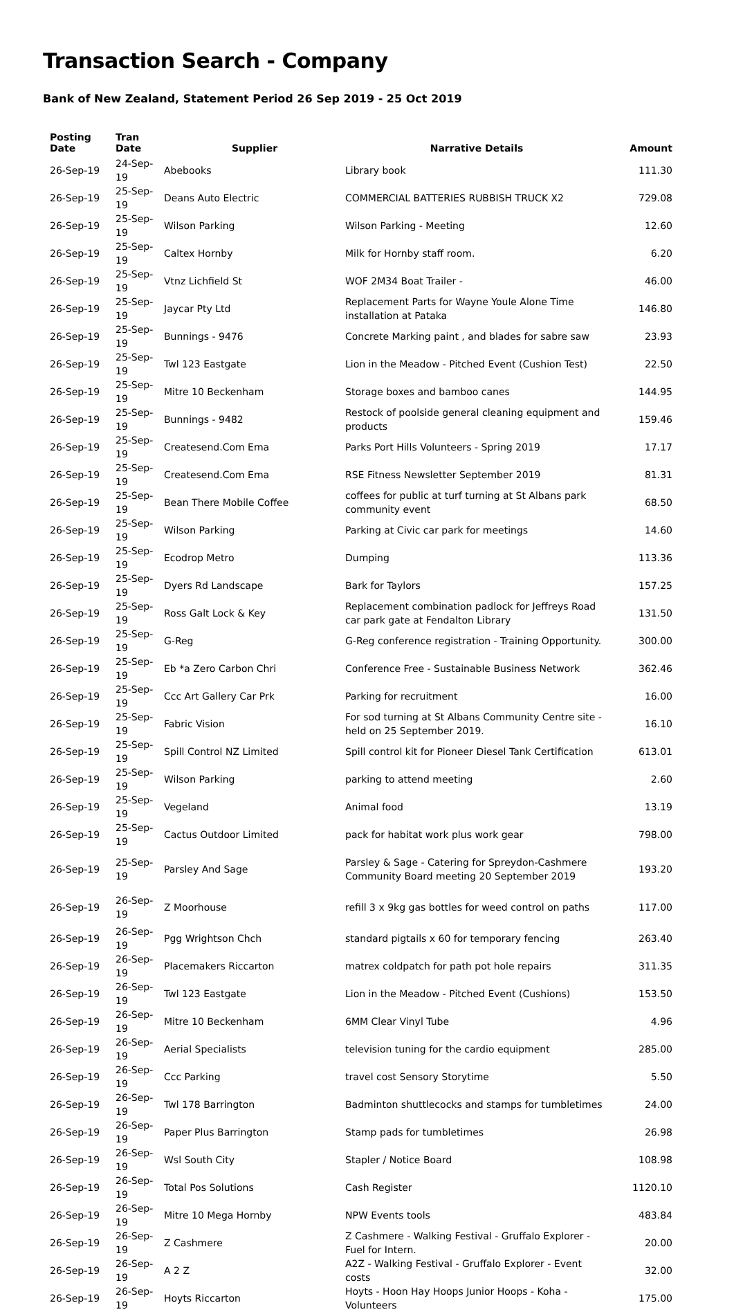Transaction Search - Company
Bank of New Zealand, Statement Period 26 Sep 2019 - 25 Oct 2019
| Posting Date | Tran Date | Supplier | Narrative Details | Amount |
| --- | --- | --- | --- | --- |
| 26-Sep-19 | 24-Sep-19 | Abebooks | Library book | 111.30 |
| 26-Sep-19 | 25-Sep-19 | Deans Auto Electric | COMMERCIAL BATTERIES RUBBISH TRUCK X2 | 729.08 |
| 26-Sep-19 | 25-Sep-19 | Wilson Parking | Wilson Parking - Meeting | 12.60 |
| 26-Sep-19 | 25-Sep-19 | Caltex Hornby | Milk for Hornby staff room. | 6.20 |
| 26-Sep-19 | 25-Sep-19 | Vtnz Lichfield St | WOF 2M34 Boat Trailer - | 46.00 |
| 26-Sep-19 | 25-Sep-19 | Jaycar Pty Ltd | Replacement Parts for Wayne Youle Alone Time installation at Pataka | 146.80 |
| 26-Sep-19 | 25-Sep-19 | Bunnings - 9476 | Concrete Marking paint , and blades for sabre saw | 23.93 |
| 26-Sep-19 | 25-Sep-19 | Twl 123 Eastgate | Lion in the Meadow - Pitched Event (Cushion Test) | 22.50 |
| 26-Sep-19 | 25-Sep-19 | Mitre 10 Beckenham | Storage boxes and bamboo canes | 144.95 |
| 26-Sep-19 | 25-Sep-19 | Bunnings - 9482 | Restock of poolside general cleaning equipment and products | 159.46 |
| 26-Sep-19 | 25-Sep-19 | Createsend.Com Ema | Parks Port Hills Volunteers - Spring 2019 | 17.17 |
| 26-Sep-19 | 25-Sep-19 | Createsend.Com Ema | RSE Fitness Newsletter September 2019 | 81.31 |
| 26-Sep-19 | 25-Sep-19 | Bean There Mobile Coffee | coffees for public at turf turning at St Albans park community event | 68.50 |
| 26-Sep-19 | 25-Sep-19 | Wilson Parking | Parking at Civic car park for meetings | 14.60 |
| 26-Sep-19 | 25-Sep-19 | Ecodrop Metro | Dumping | 113.36 |
| 26-Sep-19 | 25-Sep-19 | Dyers Rd Landscape | Bark for Taylors | 157.25 |
| 26-Sep-19 | 25-Sep-19 | Ross Galt Lock & Key | Replacement combination padlock for Jeffreys Road car park gate at Fendalton Library | 131.50 |
| 26-Sep-19 | 25-Sep-19 | G-Reg | G-Reg conference registration - Training Opportunity. | 300.00 |
| 26-Sep-19 | 25-Sep-19 | Eb *a Zero Carbon Chri | Conference Free - Sustainable Business Network | 362.46 |
| 26-Sep-19 | 25-Sep-19 | Ccc Art Gallery Car Prk | Parking for recruitment | 16.00 |
| 26-Sep-19 | 25-Sep-19 | Fabric Vision | For sod turning at St Albans Community Centre site - held on 25 September 2019. | 16.10 |
| 26-Sep-19 | 25-Sep-19 | Spill Control NZ Limited | Spill control kit for Pioneer Diesel Tank Certification | 613.01 |
| 26-Sep-19 | 25-Sep-19 | Wilson Parking | parking to attend meeting | 2.60 |
| 26-Sep-19 | 25-Sep-19 | Vegeland | Animal food | 13.19 |
| 26-Sep-19 | 25-Sep-19 | Cactus Outdoor Limited | pack for habitat work plus work gear | 798.00 |
| 26-Sep-19 | 25-Sep-19 | Parsley And Sage | Parsley & Sage - Catering for Spreydon-Cashmere Community Board meeting 20 September 2019 | 193.20 |
| 26-Sep-19 | 26-Sep-19 | Z Moorhouse | refill 3 x 9kg gas bottles for weed control on paths | 117.00 |
| 26-Sep-19 | 26-Sep-19 | Pgg Wrightson Chch | standard pigtails x 60 for temporary fencing | 263.40 |
| 26-Sep-19 | 26-Sep-19 | Placemakers Riccarton | matrex coldpatch for path pot hole repairs | 311.35 |
| 26-Sep-19 | 26-Sep-19 | Twl 123 Eastgate | Lion in the Meadow - Pitched Event (Cushions) | 153.50 |
| 26-Sep-19 | 26-Sep-19 | Mitre 10 Beckenham | 6MM Clear Vinyl Tube | 4.96 |
| 26-Sep-19 | 26-Sep-19 | Aerial Specialists | television tuning for the cardio equipment | 285.00 |
| 26-Sep-19 | 26-Sep-19 | Ccc Parking | travel cost Sensory Storytime | 5.50 |
| 26-Sep-19 | 26-Sep-19 | Twl 178 Barrington | Badminton shuttlecocks and stamps for tumbletimes | 24.00 |
| 26-Sep-19 | 26-Sep-19 | Paper Plus Barrington | Stamp pads for tumbletimes | 26.98 |
| 26-Sep-19 | 26-Sep-19 | Wsl South City | Stapler / Notice Board | 108.98 |
| 26-Sep-19 | 26-Sep-19 | Total Pos Solutions | Cash Register | 1120.10 |
| 26-Sep-19 | 26-Sep-19 | Mitre 10 Mega Hornby | NPW Events tools | 483.84 |
| 26-Sep-19 | 26-Sep-19 | Z Cashmere | Z Cashmere - Walking Festival - Gruffalo Explorer - Fuel for Intern. | 20.00 |
| 26-Sep-19 | 26-Sep-19 | A 2 Z | A2Z - Walking Festival - Gruffalo Explorer - Event costs | 32.00 |
| 26-Sep-19 | 26-Sep-19 | Hoyts Riccarton | Hoyts - Hoon Hay Hoops Junior Hoops - Koha - Volunteers | 175.00 |